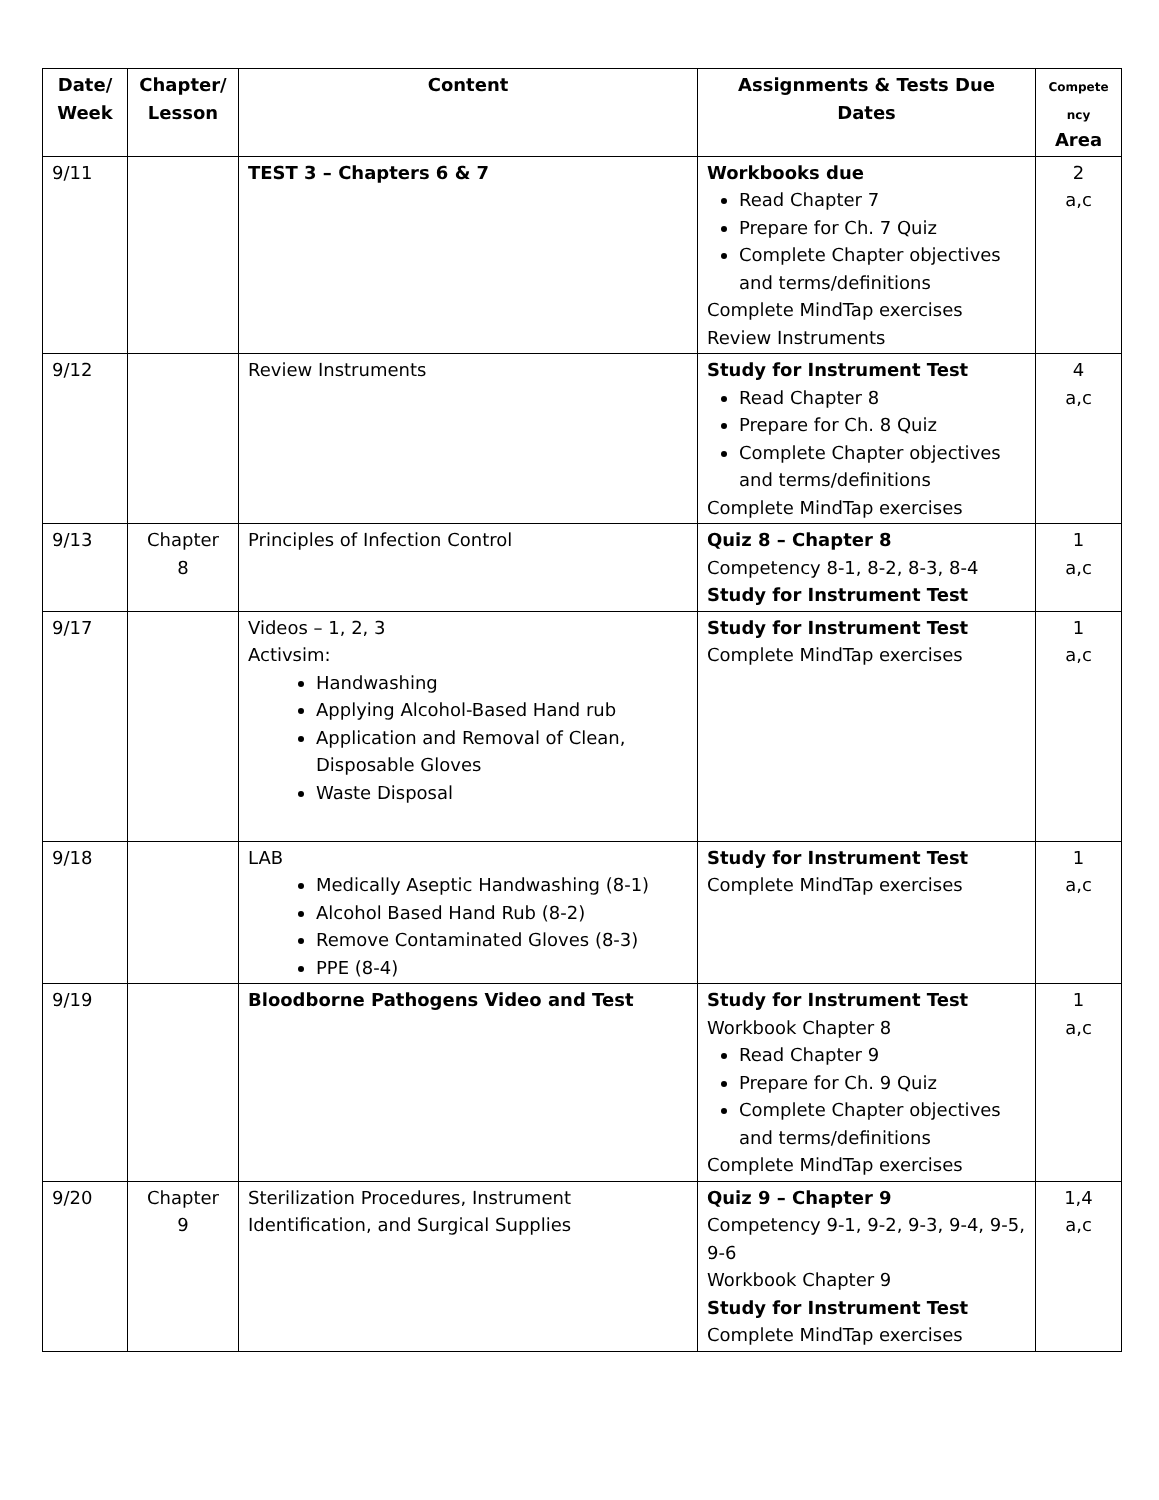| Date/ Week | Chapter/ Lesson | Content | Assignments & Tests Due Dates | Compete ncy Area |
| --- | --- | --- | --- | --- |
| 9/11 | | TEST 3 – Chapters 6 & 7 | Workbooks due Read Chapter 7 Prepare for Ch. 7 Quiz Complete Chapter objectives and terms/definitions Complete MindTap exercises Review Instruments | 2 a,c |
| 9/12 | | Review Instruments | Study for Instrument Test Read Chapter 8 Prepare for Ch. 8 Quiz Complete Chapter objectives and terms/definitions Complete MindTap exercises | 4 a,c |
| 9/13 | Chapter 8 | Principles of Infection Control | Quiz 8 – Chapter 8 Competency 8-1, 8-2, 8-3, 8-4 Study for Instrument Test | 1 a,c |
| 9/17 | | Videos – 1, 2, 3 Activsim: Handwashing Applying Alcohol-Based Hand rub Application and Removal of Clean, Disposable Gloves Waste Disposal | Study for Instrument Test Complete MindTap exercises | 1 a,c |
| 9/18 | | LAB Medically Aseptic Handwashing (8-1) Alcohol Based Hand Rub (8-2) Remove Contaminated Gloves (8-3) PPE (8-4) | Study for Instrument Test Complete MindTap exercises | 1 a,c |
| 9/19 | | Bloodborne Pathogens Video and Test | Study for Instrument Test Workbook Chapter 8 Read Chapter 9 Prepare for Ch. 9 Quiz Complete Chapter objectives and terms/definitions Complete MindTap exercises | 1 a,c |
| 9/20 | Chapter 9 | Sterilization Procedures, Instrument Identification, and Surgical Supplies | Quiz 9 – Chapter 9 Competency 9-1, 9-2, 9-3, 9-4, 9-5, 9-6 Workbook Chapter 9 Study for Instrument Test Complete MindTap exercises | 1,4 a,c |